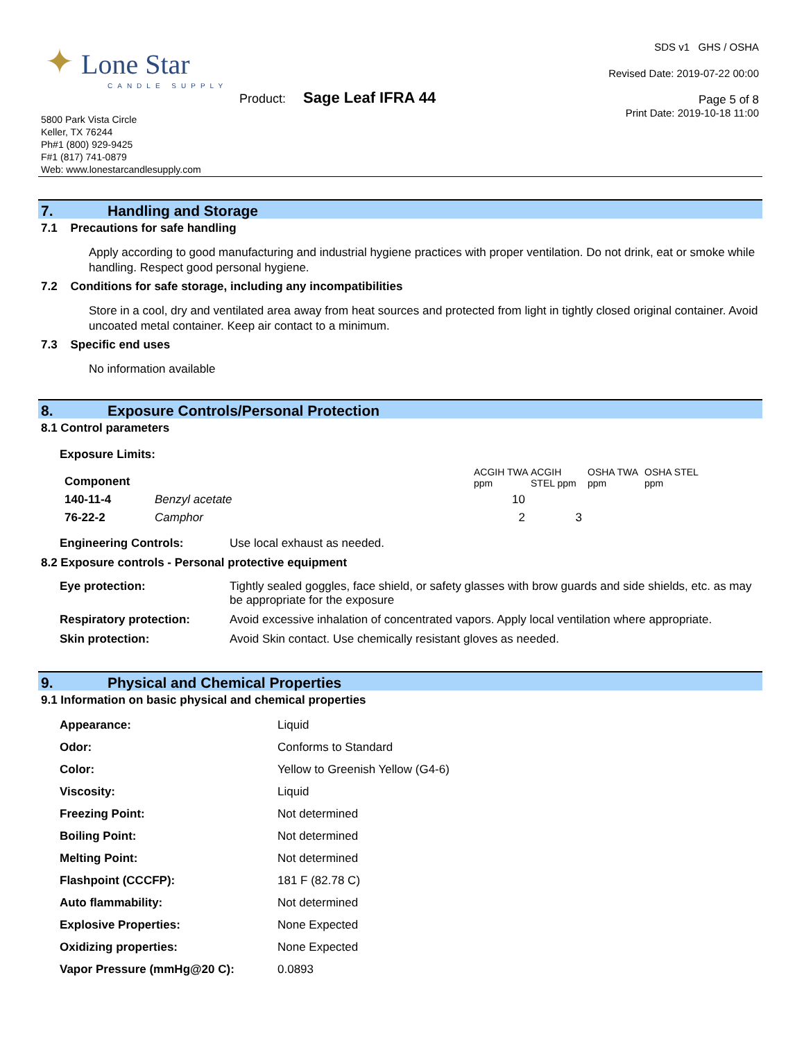✦ Lone Star
CANDLE SUPPLY
Product: Sage Leaf IFRA 44
5800 Park Vista Circle
Keller, TX 76244
Ph#1 (800) 929-9425
F#1 (817) 741-0879
Web: www.lonestarcandlesupply.com
SDS v1 GHS / OSHA
Revised Date: 2019-07-22 00:00
Page 5 of 8
Print Date: 2019-10-18 11:00
7. Handling and Storage
7.1 Precautions for safe handling
Apply according to good manufacturing and industrial hygiene practices with proper ventilation. Do not drink, eat or smoke while handling. Respect good personal hygiene.
7.2 Conditions for safe storage, including any incompatibilities
Store in a cool, dry and ventilated area away from heat sources and protected from light in tightly closed original container. Avoid uncoated metal container. Keep air contact to a minimum.
7.3 Specific end uses
No information available
8. Exposure Controls/Personal Protection
8.1 Control parameters
Exposure Limits:
| Component | | ACGIH TWA ppm | ACGIH STEL ppm | OSHA TWA ppm | OSHA STEL ppm |
| --- | --- | --- | --- | --- | --- |
| 140-11-4 | Benzyl acetate | 10 | | | |
| 76-22-2 | Camphor | 2 | 3 | | |
| Engineering Controls: | Use local exhaust as needed. |
8.2 Exposure controls - Personal protective equipment
| Eye protection: | Tightly sealed goggles, face shield, or safety glasses with brow guards and side shields, etc. as may be appropriate for the exposure |
| Respiratory protection: | Avoid excessive inhalation of concentrated vapors. Apply local ventilation where appropriate. |
| Skin protection: | Avoid Skin contact. Use chemically resistant gloves as needed. |
9. Physical and Chemical Properties
9.1 Information on basic physical and chemical properties
| Appearance: | Liquid |
| Odor: | Conforms to Standard |
| Color: | Yellow to Greenish Yellow (G4-6) |
| Viscosity: | Liquid |
| Freezing Point: | Not determined |
| Boiling Point: | Not determined |
| Melting Point: | Not determined |
| Flashpoint (CCCFP): | 181 F (82.78 C) |
| Auto flammability: | Not determined |
| Explosive Properties: | None Expected |
| Oxidizing properties: | None Expected |
| Vapor Pressure (mmHg@20 C): | 0.0893 |